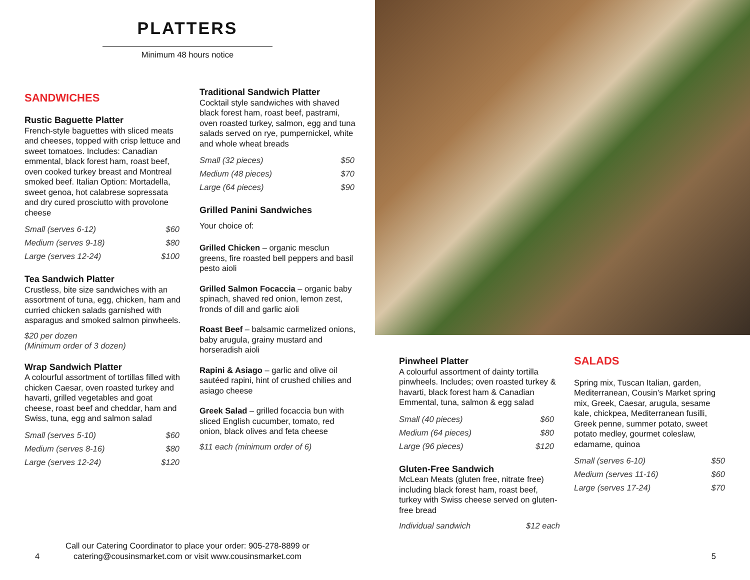PLATTERS
Minimum 48 hours notice
SANDWICHES
Rustic Baguette Platter
French-style baguettes with sliced meats and cheeses, topped with crisp lettuce and sweet tomatoes. Includes: Canadian emmental, black forest ham, roast beef, oven cooked turkey breast and Montreal smoked beef. Italian Option: Mortadella, sweet genoa, hot calabrese sopressata and dry cured prosciutto with provolone cheese
| Small (serves 6-12) | $60 |
| Medium (serves 9-18) | $80 |
| Large (serves 12-24) | $100 |
Tea Sandwich Platter
Crustless, bite size sandwiches with an assortment of tuna, egg, chicken, ham and curried chicken salads garnished with asparagus and smoked salmon pinwheels.
$20 per dozen
(Minimum order of 3 dozen)
Wrap Sandwich Platter
A colourful assortment of tortillas filled with chicken Caesar, oven roasted turkey and havarti, grilled vegetables and goat cheese, roast beef and cheddar, ham and Swiss, tuna, egg and salmon salad
| Small (serves 5-10) | $60 |
| Medium (serves 8-16) | $80 |
| Large (serves 12-24) | $120 |
Traditional Sandwich Platter
Cocktail style sandwiches with shaved black forest ham, roast beef, pastrami, oven roasted turkey, salmon, egg and tuna salads served on rye, pumpernickel, white and whole wheat breads
| Small (32 pieces) | $50 |
| Medium (48 pieces) | $70 |
| Large (64 pieces) | $90 |
Grilled Panini Sandwiches
Your choice of:
Grilled Chicken – organic mesclun greens, fire roasted bell peppers and basil pesto aioli
Grilled Salmon Focaccia – organic baby spinach, shaved red onion, lemon zest, fronds of dill and garlic aioli
Roast Beef – balsamic carmelized onions, baby arugula, grainy mustard and horseradish aioli
Rapini & Asiago – garlic and olive oil sautéed rapini, hint of crushed chilies and asiago cheese
Greek Salad – grilled focaccia bun with sliced English cucumber, tomato, red onion, black olives and feta cheese
$11 each (minimum order of 6)
4
Call our Catering Coordinator to place your order: 905-278-8899 or catering@cousinsmarket.com or visit www.cousinsmarket.com
Pinwheel Platter
A colourful assortment of dainty tortilla pinwheels. Includes; oven roasted turkey & havarti, black forest ham & Canadian Emmental, tuna, salmon & egg salad
| Small (40 pieces) | $60 |
| Medium (64 pieces) | $80 |
| Large (96 pieces) | $120 |
Gluten-Free Sandwich
McLean Meats (gluten free, nitrate free) including black forest ham, roast beef, turkey with Swiss cheese served on gluten-free bread
| Individual sandwich | $12 each |
SALADS
Spring mix, Tuscan Italian, garden, Mediterranean, Cousin’s Market spring mix, Greek, Caesar, arugula, sesame kale, chickpea, Mediterranean fusilli, Greek penne, summer potato, sweet potato medley, gourmet coleslaw, edamame, quinoa
| Small (serves 6-10) | $50 |
| Medium (serves 11-16) | $60 |
| Large (serves 17-24) | $70 |
5